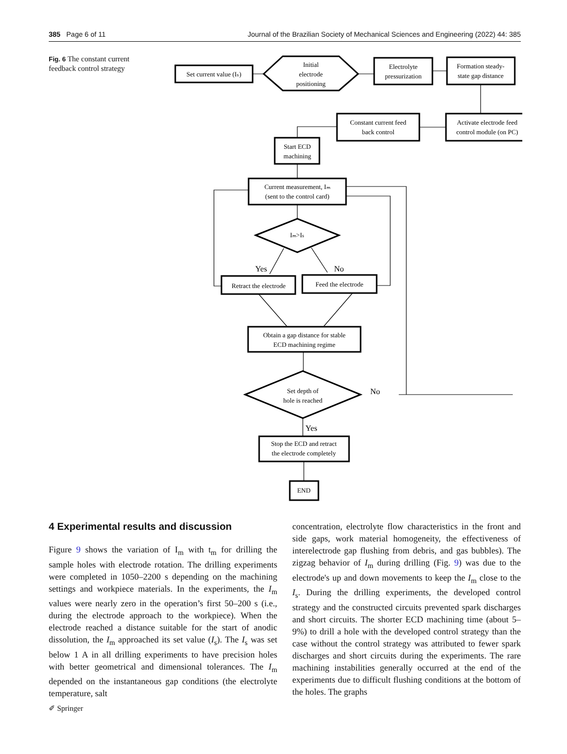385 Page 6 of 11 Journal of the Brazilian Society of Mechanical Sciences and Engineering (2022) 44: 385
Fig. 6 The constant current feedback control strategy
Set current value (Iₛ)
Initial
electrode
positioning
Electrolyte
pressurization
Formation steady-
state gap distance
Constant current feed
back control
Activate electrode feed
control module (on PC)
Start ECD
machining
Current measurement, Iₘ
(sent to the control card)
Iₘ>Iₛ
Yes
No
Retract the electrode
Feed the electrode
Obtain a gap distance for stable
ECD machining regime
Set depth of
hole is reached
No
Yes
Stop the ECD and retract
the electrode completely
END
4 Experimental results and discussion
Figure 9 shows the variation of I<sub>m</sub> with t<sub>m</sub> for drilling the sample holes with electrode rotation. The drilling experiments were completed in 1050–2200 s depending on the machining settings and workpiece materials. In the experiments, the I<sub>m</sub> values were nearly zero in the operation’s first 50–200 s (i.e., during the electrode approach to the workpiece). When the electrode reached a distance suitable for the start of anodic dissolution, the I<sub>m</sub> approached its set value (I<sub>s</sub>). The I<sub>s</sub> was set below 1 A in all drilling experiments to have precision holes with better geometrical and dimensional tolerances. The I<sub>m</sub> depended on the instantaneous gap conditions (the electrolyte temperature, salt
concentration, electrolyte flow characteristics in the front and side gaps, work material homogeneity, the effectiveness of interelectrode gap flushing from debris, and gas bubbles). The zigzag behavior of I<sub>m</sub> during drilling (Fig. 9) was due to the electrode's up and down movements to keep the I<sub>m</sub> close to the I<sub>s</sub>. During the drilling experiments, the developed control strategy and the constructed circuits prevented spark discharges and short circuits. The shorter ECD machining time (about 5–9%) to drill a hole with the developed control strategy than the case without the control strategy was attributed to fewer spark discharges and short circuits during the experiments. The rare machining instabilities generally occurred at the end of the experiments due to difficult flushing conditions at the bottom of the holes. The graphs
✐ Springer